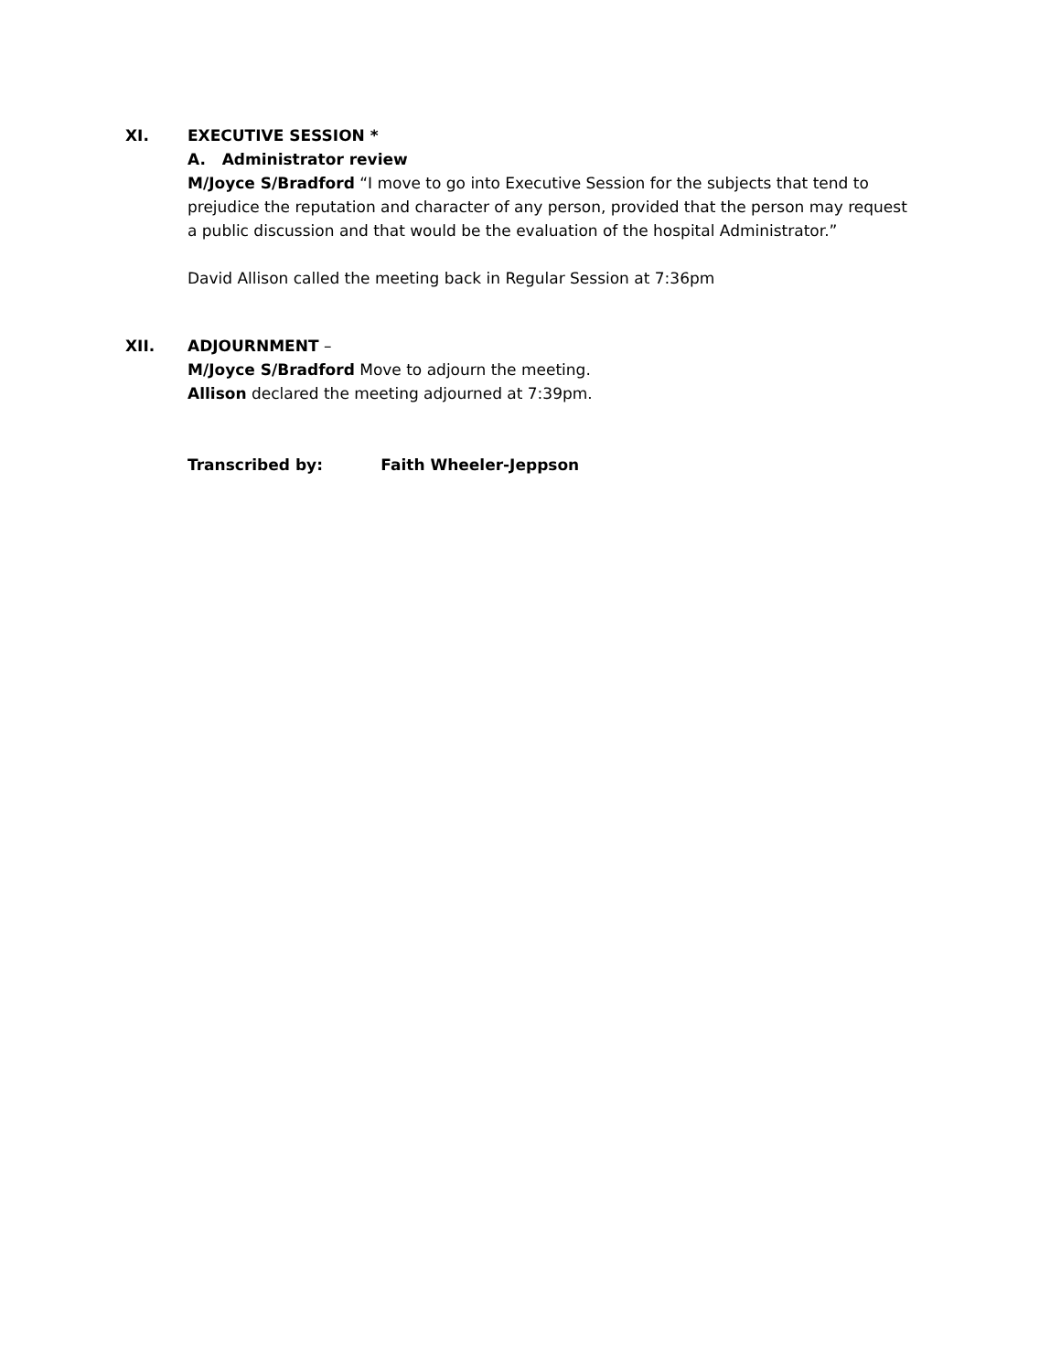XI.
EXECUTIVE SESSION *
A. Administrator review
M/Joyce S/Bradford “I move to go into Executive Session for the subjects that tend to prejudice the reputation and character of any person, provided that the person may request a public discussion and that would be the evaluation of the hospital Administrator.”
David Allison called the meeting back in Regular Session at 7:36pm
XII.
ADJOURNMENT –
M/Joyce S/Bradford Move to adjourn the meeting.
Allison declared the meeting adjourned at 7:39pm.
Transcribed by: Faith Wheeler-Jeppson